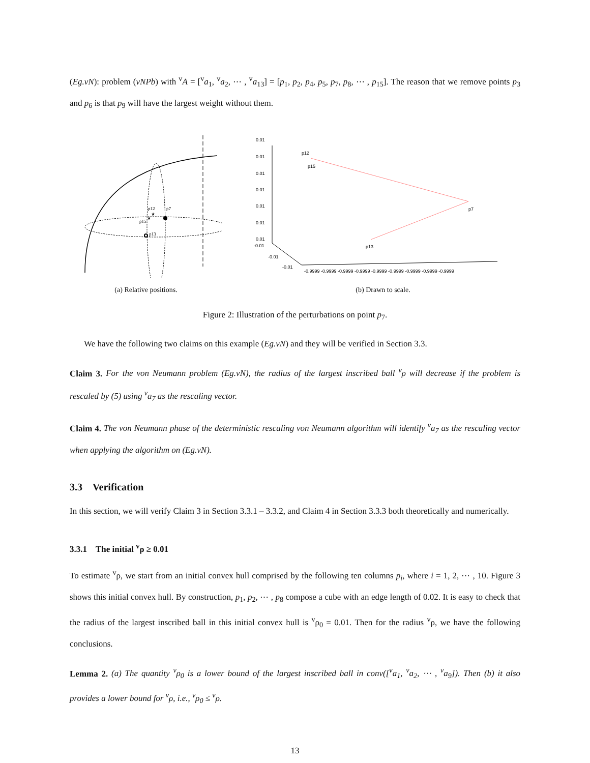(Eg.vN): problem (vNPb) with <sup>v</sup>A = [<sup>v</sup>a<sub>1</sub>, <sup>v</sup>a<sub>2</sub>, ⋯ , <sup>v</sup>a<sub>13</sub>] = [p<sub>1</sub>, p<sub>2</sub>, p<sub>4</sub>, p<sub>5</sub>, p<sub>7</sub>, p<sub>8</sub>, ⋯ , p<sub>15</sub>]. The reason that we remove points p<sub>3</sub> and p<sub>6</sub> is that p<sub>9</sub> will have the largest weight without them.
★
★
p12
p7
p15
p13
(a) Relative positions.
0.01
0.01
0.01
0.01
0.01
0.01
0.01
-0.01
-0.01
-0.01
-0.9999 -0.9999 -0.9999 -0.9999 -0.9999 -0.9999 -0.9999 -0.9999 -0.9999
p12
p15
p7
p13
(b) Drawn to scale.
Figure 2: Illustration of the perturbations on point p<sub>7</sub>.
We have the following two claims on this example (Eg.vN) and they will be verified in Section 3.3.
Claim 3. For the von Neumann problem (Eg.vN), the radius of the largest inscribed ball <sup>v</sup>ρ will decrease if the problem is rescaled by (5) using <sup>v</sup>a<sub>7</sub> as the rescaling vector.
Claim 4. The von Neumann phase of the deterministic rescaling von Neumann algorithm will identify <sup>v</sup>a<sub>7</sub> as the rescaling vector when applying the algorithm on (Eg.vN).
3.3 Verification
In this section, we will verify Claim 3 in Section 3.3.1 – 3.3.2, and Claim 4 in Section 3.3.3 both theoretically and numerically.
3.3.1 The initial <sup>v</sup>ρ ≥ 0.01
To estimate <sup>v</sup>ρ, we start from an initial convex hull comprised by the following ten columns p<sub>i</sub>, where i = 1, 2, ⋯ , 10. Figure 3 shows this initial convex hull. By construction, p<sub>1</sub>, p<sub>2</sub>, ⋯ , p<sub>8</sub> compose a cube with an edge length of 0.02. It is easy to check that the radius of the largest inscribed ball in this initial convex hull is <sup>v</sup>ρ<sub>0</sub> = 0.01. Then for the radius <sup>v</sup>ρ, we have the following conclusions.
Lemma 2. (a) The quantity <sup>v</sup>ρ<sub>0</sub> is a lower bound of the largest inscribed ball in conv([<sup>v</sup>a<sub>1</sub>, <sup>v</sup>a<sub>2</sub>, ⋯ , <sup>v</sup>a<sub>9</sub>]). Then (b) it also provides a lower bound for <sup>v</sup>ρ, i.e., <sup>v</sup>ρ<sub>0</sub> ≤ <sup>v</sup>ρ.
13